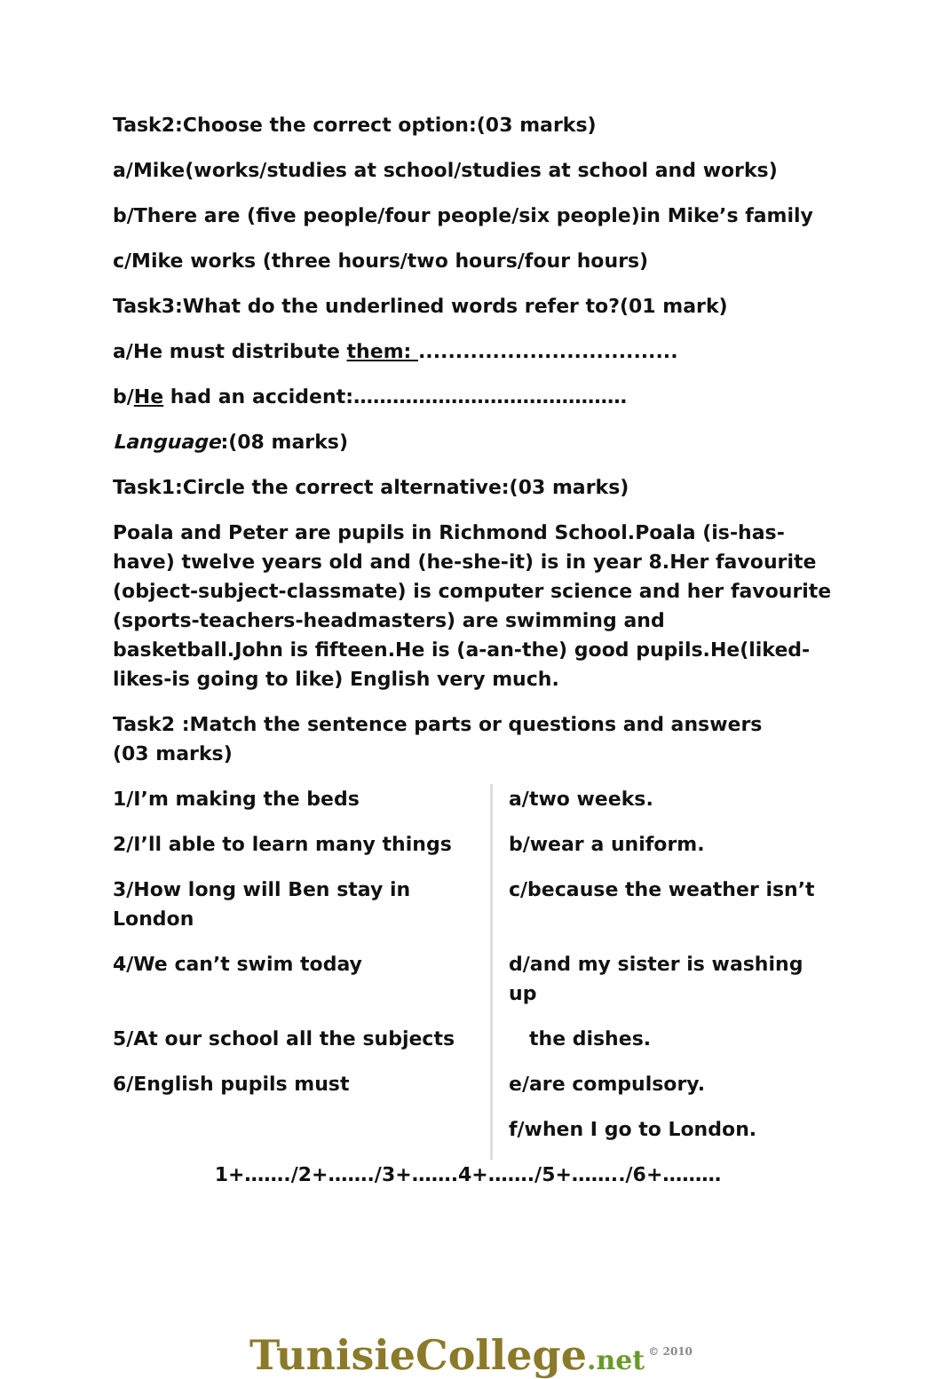Task2:Choose the correct option:(03 marks)
a/Mike(works/studies at school/studies at school and works)
b/There are (five people/four people/six people)in Mike’s family
c/Mike works (three hours/two hours/four hours)
Task3:What do the underlined words refer to?(01 mark)
a/He must distribute them: ...................................
b/He had an accident:……………………………………
Language:(08 marks)
Task1:Circle the correct alternative:(03 marks)
Poala and Peter are pupils in Richmond School.Poala (is-has-have) twelve years old and (he-she-it) is in year 8.Her favourite (object-subject-classmate) is computer science and her favourite (sports-teachers-headmasters) are swimming and basketball.John is fifteen.He is (a-an-the) good pupils.He(liked-likes-is going to like) English very much.
Task2 :Match the sentence parts or questions and answers
(03 marks)
| 1/I’m making the beds | a/two weeks. |
| 2/I’ll able to learn many things | b/wear a uniform. |
| 3/How long will Ben stay in London | c/because the weather isn’t |
| 4/We can’t swim today | d/and my sister is washing up |
| 5/At our school all the subjects | the dishes. |
| 6/English pupils must | e/are compulsory. |
| | f/when I go to London. |
1+……./2+……./3+…….4+……./5+……../6+………
TunisieCollege.net<sup>© 2010</sup>